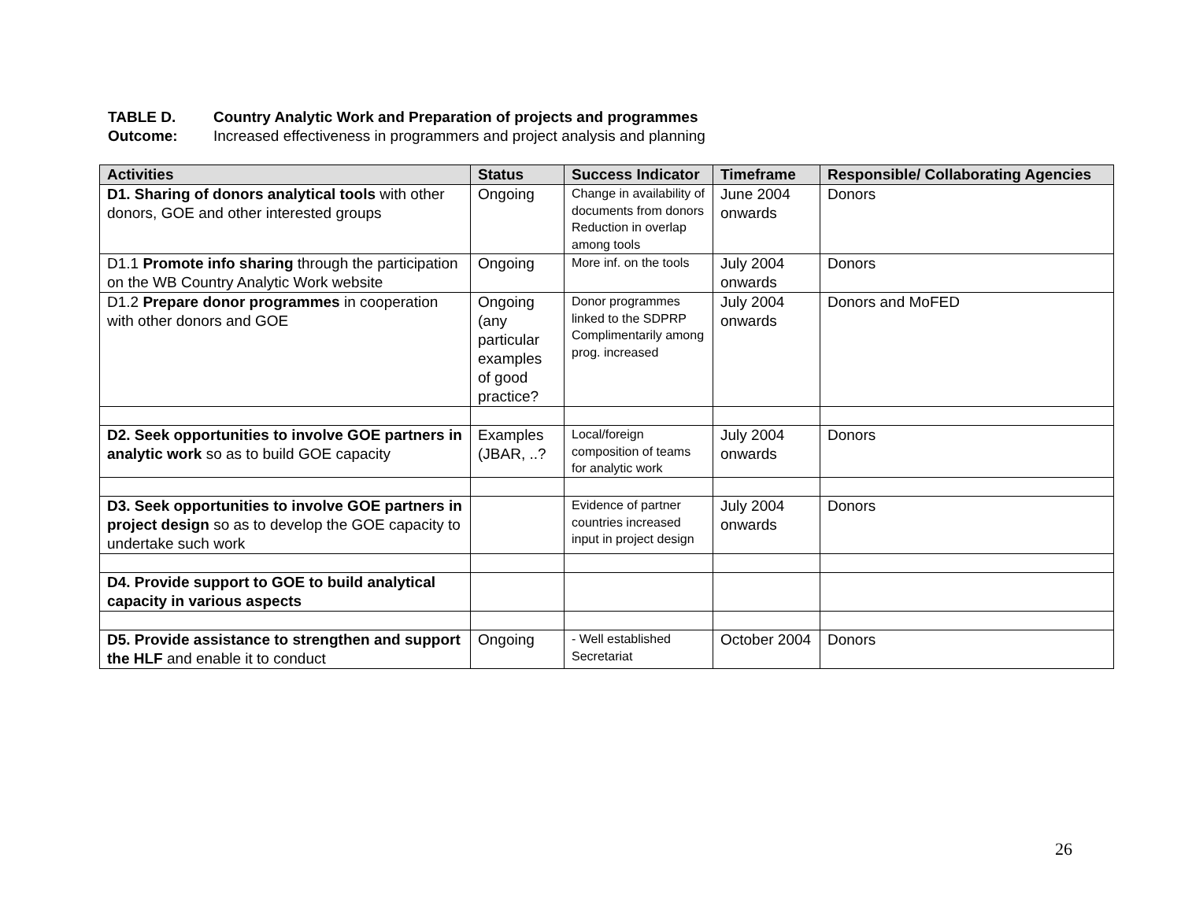TABLE D. Country Analytic Work and Preparation of projects and programmes
Outcome: Increased effectiveness in programmers and project analysis and planning
| Activities | Status | Success Indicator | Timeframe | Responsible/ Collaborating Agencies |
| --- | --- | --- | --- | --- |
| D1. Sharing of donors analytical tools with other donors, GOE and other interested groups | Ongoing | Change in availability of documents from donors Reduction in overlap among tools | June 2004 onwards | Donors |
| D1.1 Promote info sharing through the participation on the WB Country Analytic Work website | Ongoing | More inf. on the tools | July 2004 onwards | Donors |
| D1.2 Prepare donor programmes in cooperation with other donors and GOE | Ongoing (any particular examples of good practice? | Donor programmes linked to the SDPRP Complimentarily among prog. increased | July 2004 onwards | Donors and MoFED |
| D2. Seek opportunities to involve GOE partners in analytic work so as to build GOE capacity | Examples (JBAR, ..? | Local/foreign composition of teams for analytic work | July 2004 onwards | Donors |
| D3. Seek opportunities to involve GOE partners in project design so as to develop the GOE capacity to undertake such work | | Evidence of partner countries increased input in project design | July 2004 onwards | Donors |
| D4. Provide support to GOE to build analytical capacity in various aspects | | | | |
| D5. Provide assistance to strengthen and support the HLF and enable it to conduct | Ongoing | - Well established Secretariat | October 2004 | Donors |
26